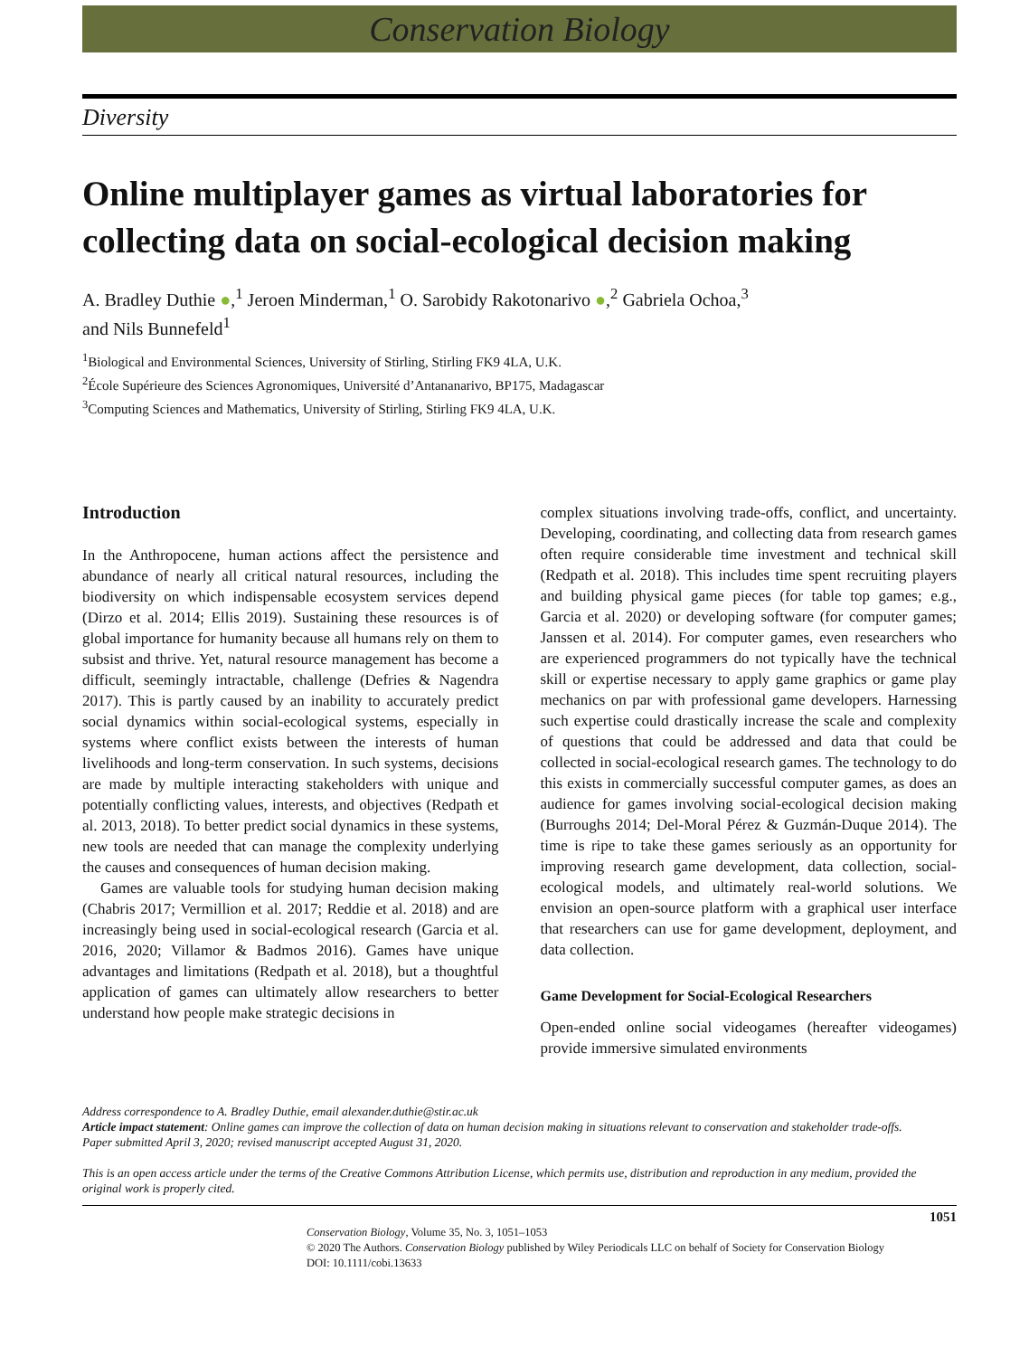Conservation Biology
Diversity
Online multiplayer games as virtual laboratories for collecting data on social-ecological decision making
A. Bradley Duthie ●,<sup>1</sup> Jeroen Minderman,<sup>1</sup> O. Sarobidy Rakotonarivo ●,<sup>2</sup> Gabriela Ochoa,<sup>3</sup>
and Nils Bunnefeld<sup>1</sup>
<sup>1</sup> Biological and Environmental Sciences, University of Stirling, Stirling FK9 4LA, U.K.
<sup>2</sup> École Supérieure des Sciences Agronomiques, Université d’Antananarivo, BP175, Madagascar
<sup>3</sup> Computing Sciences and Mathematics, University of Stirling, Stirling FK9 4LA, U.K.
Introduction
In the Anthropocene, human actions affect the persistence and abundance of nearly all critical natural resources, including the biodiversity on which indispensable ecosystem services depend (Dirzo et al. 2014; Ellis 2019). Sustaining these resources is of global importance for humanity because all humans rely on them to subsist and thrive. Yet, natural resource management has become a difficult, seemingly intractable, challenge (Defries & Nagendra 2017). This is partly caused by an inability to accurately predict social dynamics within social-ecological systems, especially in systems where conflict exists between the interests of human livelihoods and long-term conservation. In such systems, decisions are made by multiple interacting stakeholders with unique and potentially conflicting values, interests, and objectives (Redpath et al. 2013, 2018). To better predict social dynamics in these systems, new tools are needed that can manage the complexity underlying the causes and consequences of human decision making.
Games are valuable tools for studying human decision making (Chabris 2017; Vermillion et al. 2017; Reddie et al. 2018) and are increasingly being used in social-ecological research (Garcia et al. 2016, 2020; Villamor & Badmos 2016). Games have unique advantages and limitations (Redpath et al. 2018), but a thoughtful application of games can ultimately allow researchers to better understand how people make strategic decisions in
complex situations involving trade-offs, conflict, and uncertainty. Developing, coordinating, and collecting data from research games often require considerable time investment and technical skill (Redpath et al. 2018). This includes time spent recruiting players and building physical game pieces (for table top games; e.g., Garcia et al. 2020) or developing software (for computer games; Janssen et al. 2014). For computer games, even researchers who are experienced programmers do not typically have the technical skill or expertise necessary to apply game graphics or game play mechanics on par with professional game developers. Harnessing such expertise could drastically increase the scale and complexity of questions that could be addressed and data that could be collected in social-ecological research games. The technology to do this exists in commercially successful computer games, as does an audience for games involving social-ecological decision making (Burroughs 2014; Del-Moral Pérez & Guzmán-Duque 2014). The time is ripe to take these games seriously as an opportunity for improving research game development, data collection, social-ecological models, and ultimately real-world solutions. We envision an open-source platform with a graphical user interface that researchers can use for game development, deployment, and data collection.
Game Development for Social-Ecological Researchers
Open-ended online social videogames (hereafter videogames) provide immersive simulated environments
Address correspondence to A. Bradley Duthie, email alexander.duthie@stir.ac.uk
Article impact statement: Online games can improve the collection of data on human decision making in situations relevant to conservation and stakeholder trade-offs.
Paper submitted April 3, 2020; revised manuscript accepted August 31, 2020.
This is an open access article under the terms of the Creative Commons Attribution License, which permits use, distribution and reproduction in any medium, provided the original work is properly cited.
1051
Conservation Biology, Volume 35, No. 3, 1051–1053
© 2020 The Authors. Conservation Biology published by Wiley Periodicals LLC on behalf of Society for Conservation Biology
DOI: 10.1111/cobi.13633